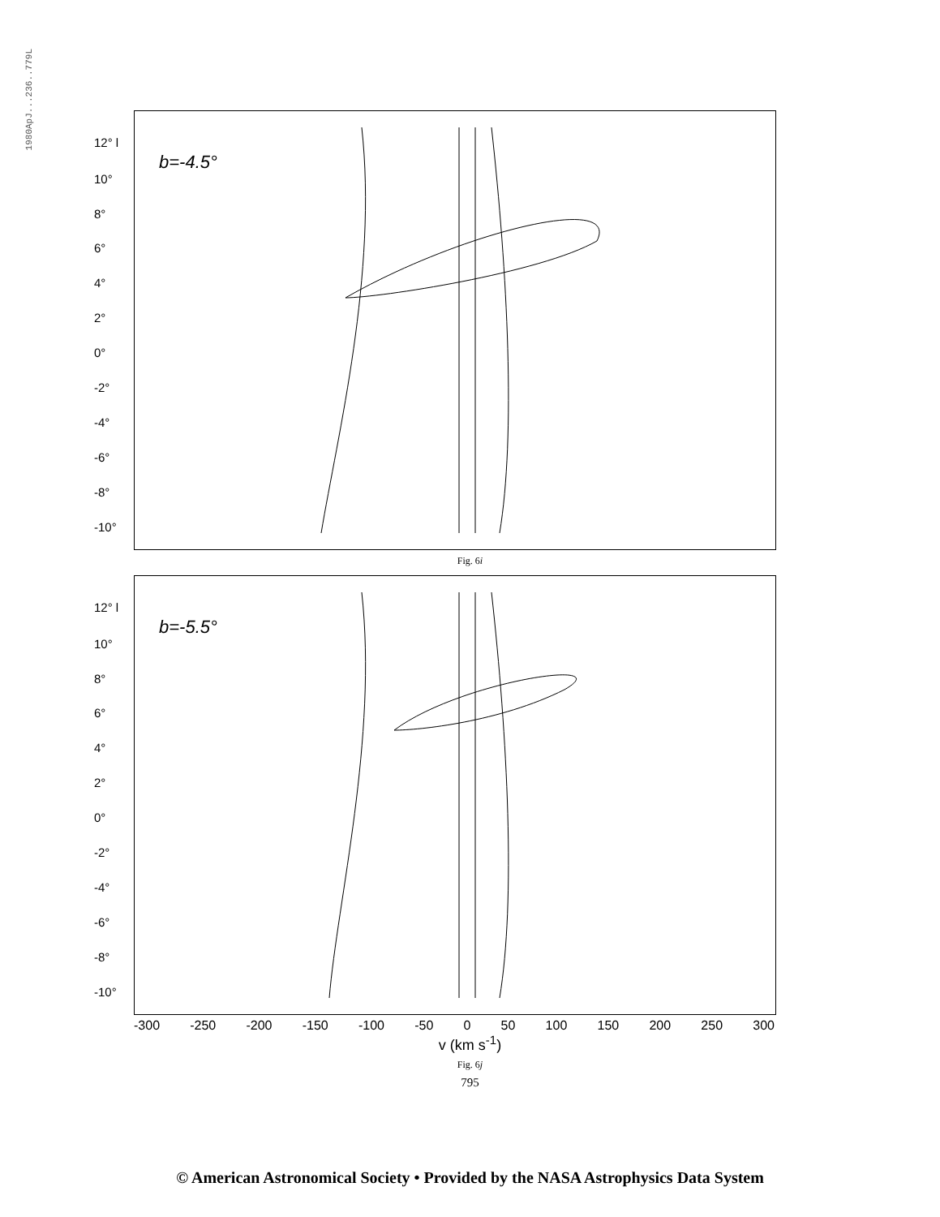1980ApJ...236..779L
b=-4.5°
12° l
10°
8°
6°
4°
2°
0°
-2°
-4°
-6°
-8°
-10°
Fig. 6i
b=-5.5°
12° l
10°
8°
6°
4°
2°
0°
-2°
-4°
-6°
-8°
-10°
-300 -250 -200 -150 -100 -50 0 50 100 150 200 250 300
v (km s<sup>-1</sup>)
Fig. 6j
795
© American Astronomical Society • Provided by the NASA Astrophysics Data System